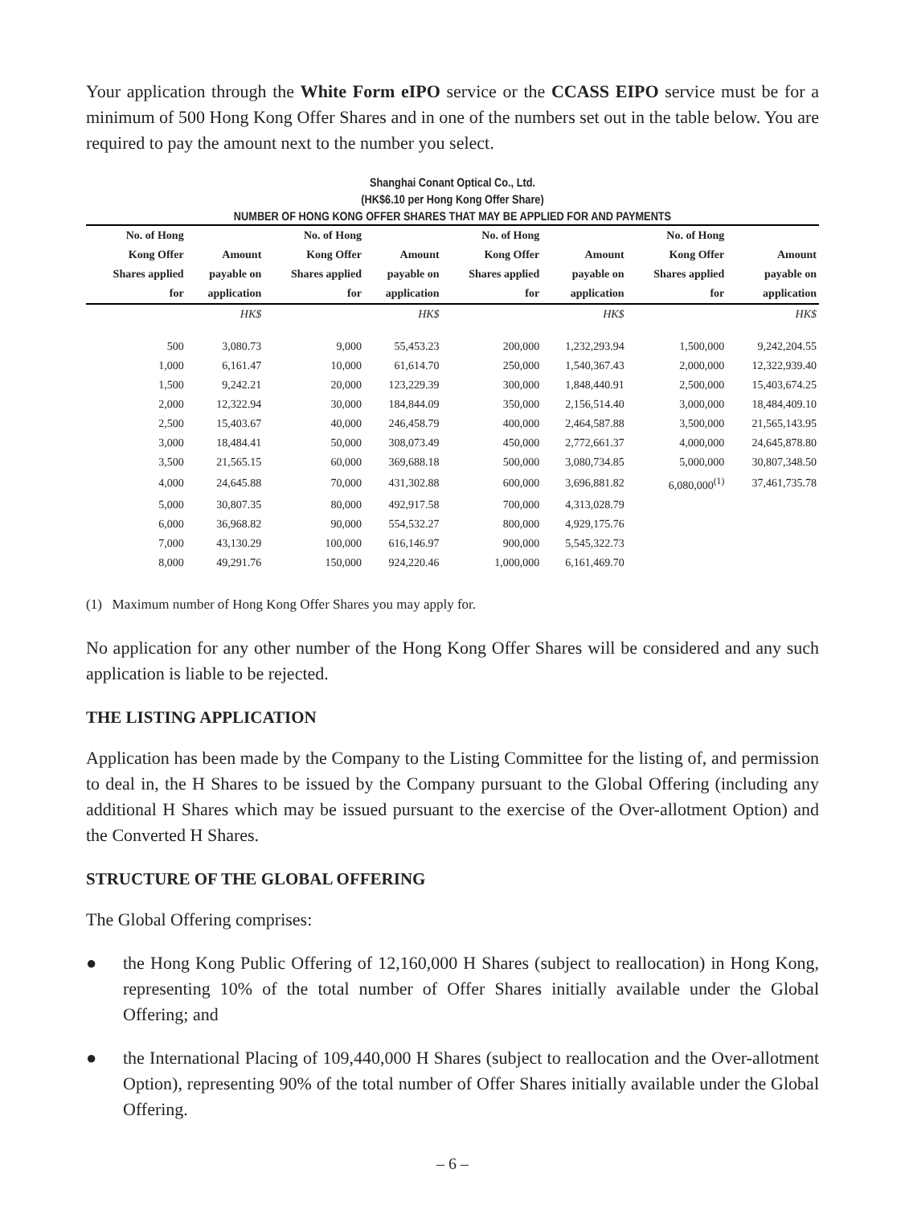Your application through the White Form eIPO service or the CCASS EIPO service must be for a minimum of 500 Hong Kong Offer Shares and in one of the numbers set out in the table below. You are required to pay the amount next to the number you select.
Shanghai Conant Optical Co., Ltd.
(HK$6.10 per Hong Kong Offer Share)
NUMBER OF HONG KONG OFFER SHARES THAT MAY BE APPLIED FOR AND PAYMENTS
| No. of Hong Kong Offer Shares applied for | Amount payable on application | No. of Hong Kong Offer Shares applied for | Amount payable on application | No. of Hong Kong Offer Shares applied for | Amount payable on application | No. of Hong Kong Offer Shares applied for | Amount payable on application |
| --- | --- | --- | --- | --- | --- | --- | --- |
| | HK$ | | HK$ | | HK$ | | HK$ |
| 500 | 3,080.73 | 9,000 | 55,453.23 | 200,000 | 1,232,293.94 | 1,500,000 | 9,242,204.55 |
| 1,000 | 6,161.47 | 10,000 | 61,614.70 | 250,000 | 1,540,367.43 | 2,000,000 | 12,322,939.40 |
| 1,500 | 9,242.21 | 20,000 | 123,229.39 | 300,000 | 1,848,440.91 | 2,500,000 | 15,403,674.25 |
| 2,000 | 12,322.94 | 30,000 | 184,844.09 | 350,000 | 2,156,514.40 | 3,000,000 | 18,484,409.10 |
| 2,500 | 15,403.67 | 40,000 | 246,458.79 | 400,000 | 2,464,587.88 | 3,500,000 | 21,565,143.95 |
| 3,000 | 18,484.41 | 50,000 | 308,073.49 | 450,000 | 2,772,661.37 | 4,000,000 | 24,645,878.80 |
| 3,500 | 21,565.15 | 60,000 | 369,688.18 | 500,000 | 3,080,734.85 | 5,000,000 | 30,807,348.50 |
| 4,000 | 24,645.88 | 70,000 | 431,302.88 | 600,000 | 3,696,881.82 | 6,080,000<sup>(1)</sup> | 37,461,735.78 |
| 5,000 | 30,807.35 | 80,000 | 492,917.58 | 700,000 | 4,313,028.79 | | |
| 6,000 | 36,968.82 | 90,000 | 554,532.27 | 800,000 | 4,929,175.76 | | |
| 7,000 | 43,130.29 | 100,000 | 616,146.97 | 900,000 | 5,545,322.73 | | |
| 8,000 | 49,291.76 | 150,000 | 924,220.46 | 1,000,000 | 6,161,469.70 | | |
(1) Maximum number of Hong Kong Offer Shares you may apply for.
No application for any other number of the Hong Kong Offer Shares will be considered and any such application is liable to be rejected.
THE LISTING APPLICATION
Application has been made by the Company to the Listing Committee for the listing of, and permission to deal in, the H Shares to be issued by the Company pursuant to the Global Offering (including any additional H Shares which may be issued pursuant to the exercise of the Over-allotment Option) and the Converted H Shares.
STRUCTURE OF THE GLOBAL OFFERING
The Global Offering comprises:
● the Hong Kong Public Offering of 12,160,000 H Shares (subject to reallocation) in Hong Kong, representing 10% of the total number of Offer Shares initially available under the Global Offering; and
● the International Placing of 109,440,000 H Shares (subject to reallocation and the Over-allotment Option), representing 90% of the total number of Offer Shares initially available under the Global Offering.
– 6 –